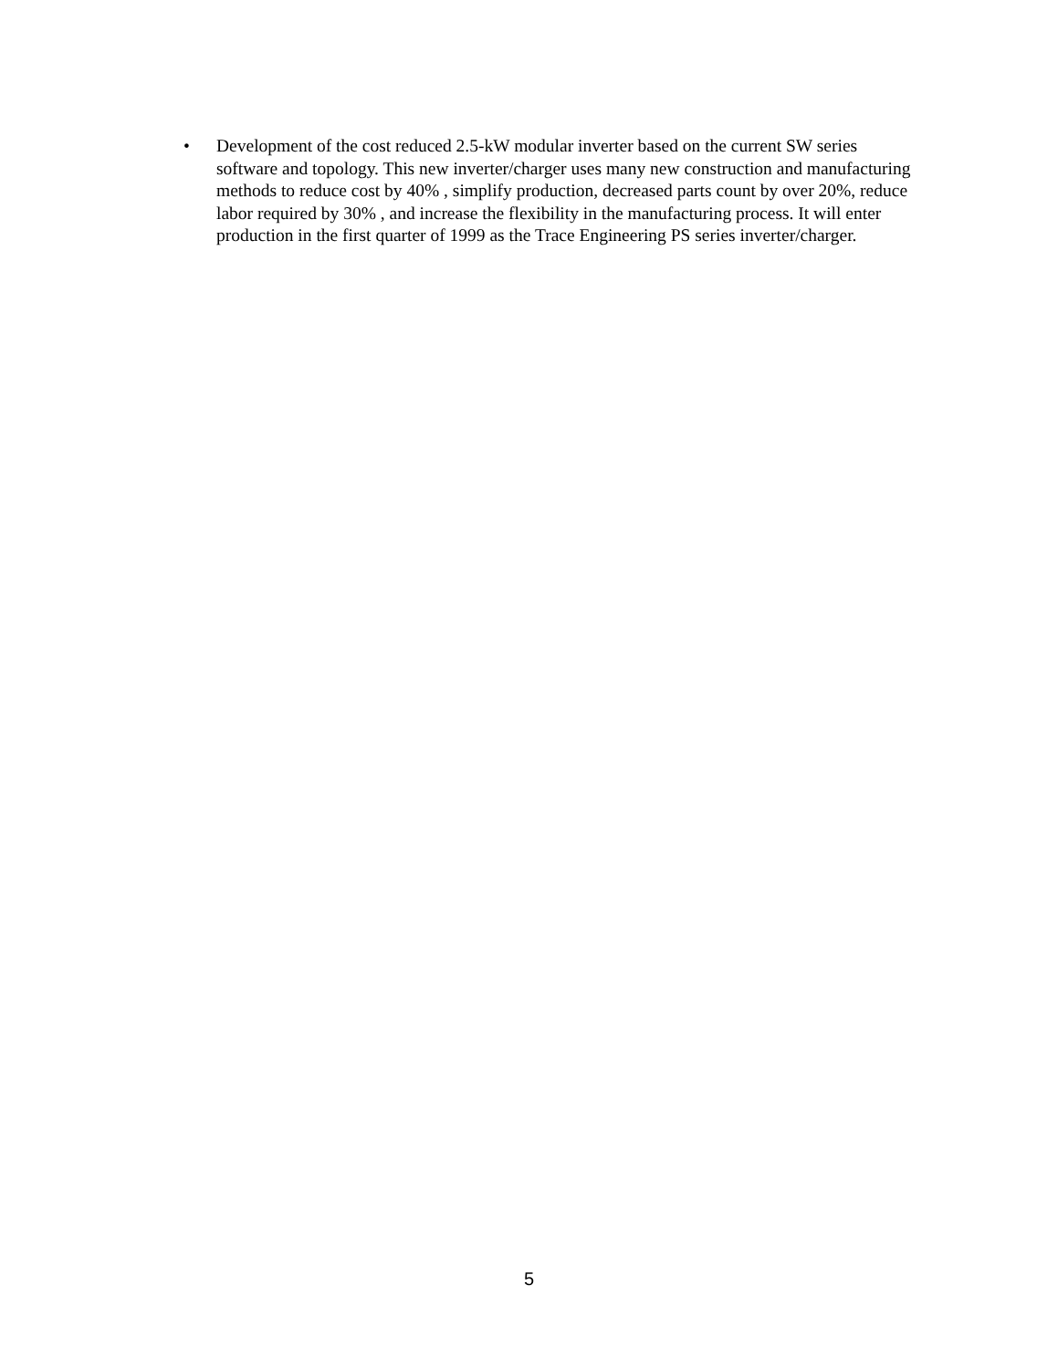• Development of the cost reduced 2.5-kW modular inverter based on the current SW series software and topology. This new inverter/charger uses many new construction and manufacturing methods to reduce cost by 40% , simplify production, decreased parts count by over 20%, reduce labor required by 30% , and increase the flexibility in the manufacturing process. It will enter production in the first quarter of 1999 as the Trace Engineering PS series inverter/charger.
5